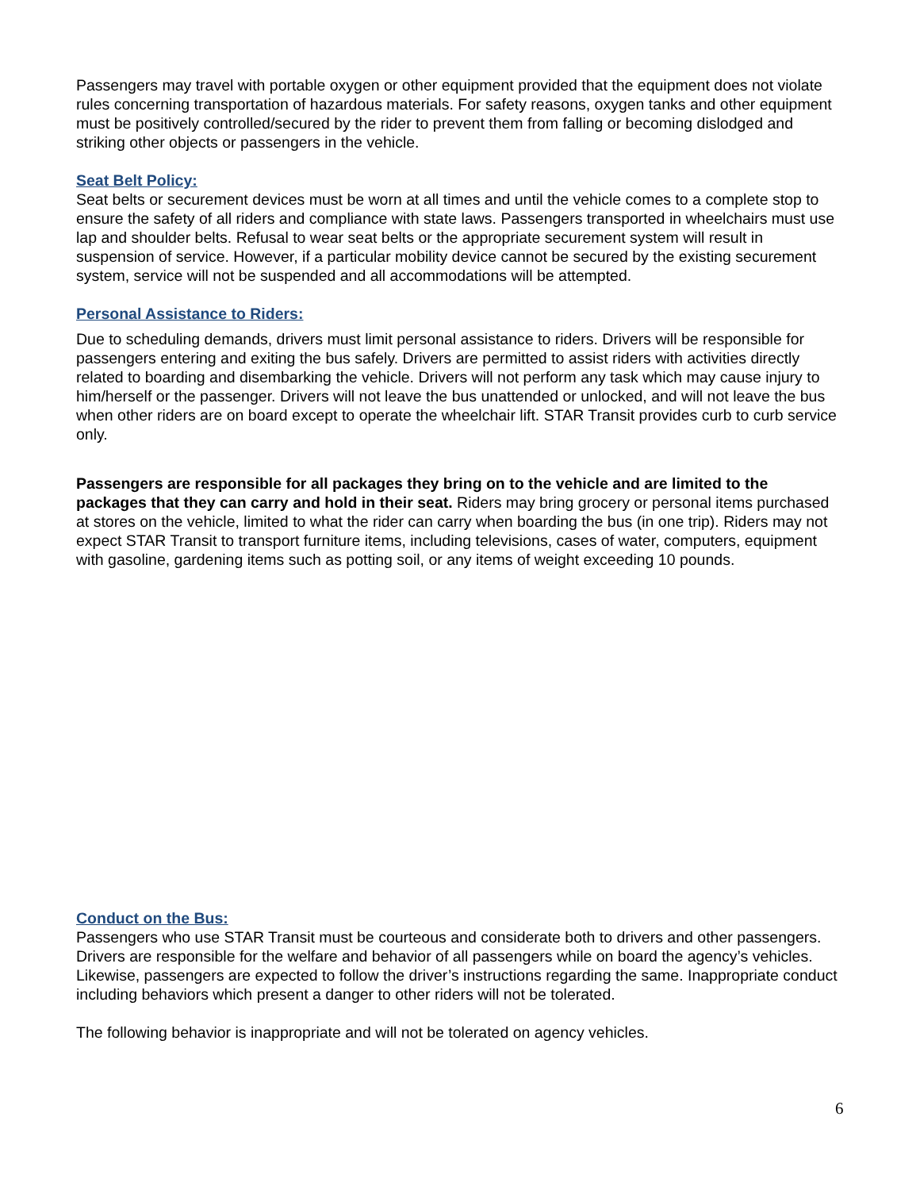Passengers may travel with portable oxygen or other equipment provided that the equipment does not violate rules concerning transportation of hazardous materials. For safety reasons, oxygen tanks and other equipment must be positively controlled/secured by the rider to prevent them from falling or becoming dislodged and striking other objects or passengers in the vehicle.
Seat Belt Policy:
Seat belts or securement devices must be worn at all times and until the vehicle comes to a complete stop to ensure the safety of all riders and compliance with state laws. Passengers transported in wheelchairs must use lap and shoulder belts. Refusal to wear seat belts or the appropriate securement system will result in suspension of service. However, if a particular mobility device cannot be secured by the existing securement system, service will not be suspended and all accommodations will be attempted.
Personal Assistance to Riders:
Due to scheduling demands, drivers must limit personal assistance to riders. Drivers will be responsible for passengers entering and exiting the bus safely. Drivers are permitted to assist riders with activities directly related to boarding and disembarking the vehicle. Drivers will not perform any task which may cause injury to him/herself or the passenger. Drivers will not leave the bus unattended or unlocked, and will not leave the bus when other riders are on board except to operate the wheelchair lift. STAR Transit provides curb to curb service only.
Passengers are responsible for all packages they bring on to the vehicle and are limited to the packages that they can carry and hold in their seat. Riders may bring grocery or personal items purchased at stores on the vehicle, limited to what the rider can carry when boarding the bus (in one trip). Riders may not expect STAR Transit to transport furniture items, including televisions, cases of water, computers, equipment with gasoline, gardening items such as potting soil, or any items of weight exceeding 10 pounds.
Conduct on the Bus:
Passengers who use STAR Transit must be courteous and considerate both to drivers and other passengers. Drivers are responsible for the welfare and behavior of all passengers while on board the agency’s vehicles. Likewise, passengers are expected to follow the driver’s instructions regarding the same. Inappropriate conduct including behaviors which present a danger to other riders will not be tolerated.
The following behavior is inappropriate and will not be tolerated on agency vehicles.
6